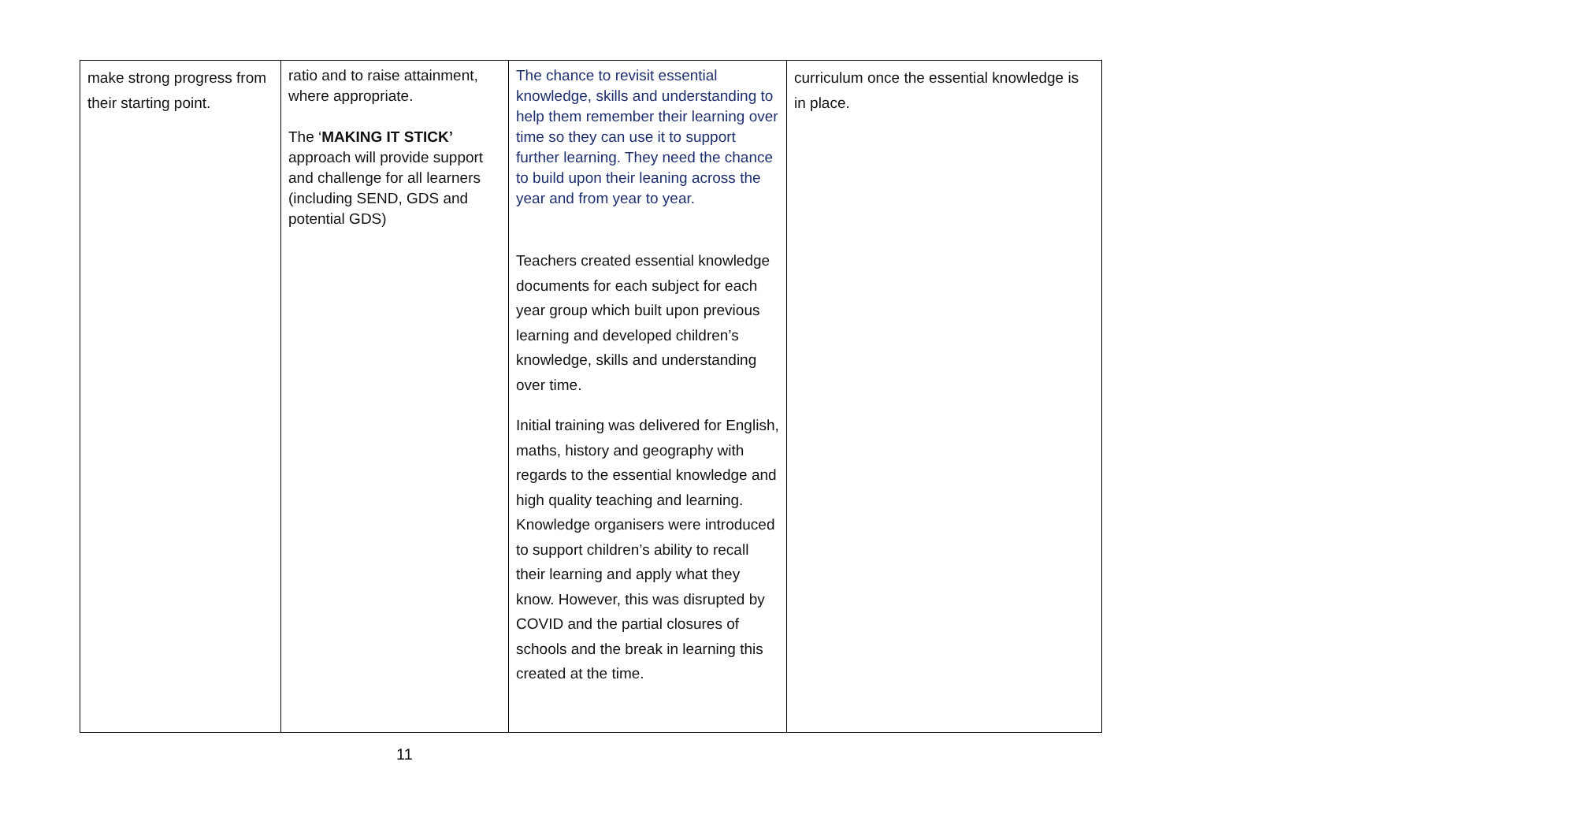| make strong progress from their starting point. | ratio and to raise attainment, where appropriate. The ‘ MAKING IT STICK’ approach will provide support and challenge for all learners (including SEND, GDS and potential GDS) | The chance to revisit essential knowledge, skills and understanding to help them remember their learning over time so they can use it to support further learning. They need the chance to build upon their leaning across the year and from year to year. Teachers created essential knowledge documents for each subject for each year group which built upon previous learning and developed children’s knowledge, skills and understanding over time. Initial training was delivered for English, maths, history and geography with regards to the essential knowledge and high quality teaching and learning. Knowledge organisers were introduced to support children’s ability to recall their learning and apply what they know. However, this was disrupted by COVID and the partial closures of schools and the break in learning this created at the time. | curriculum once the essential knowledge is in place. |
11